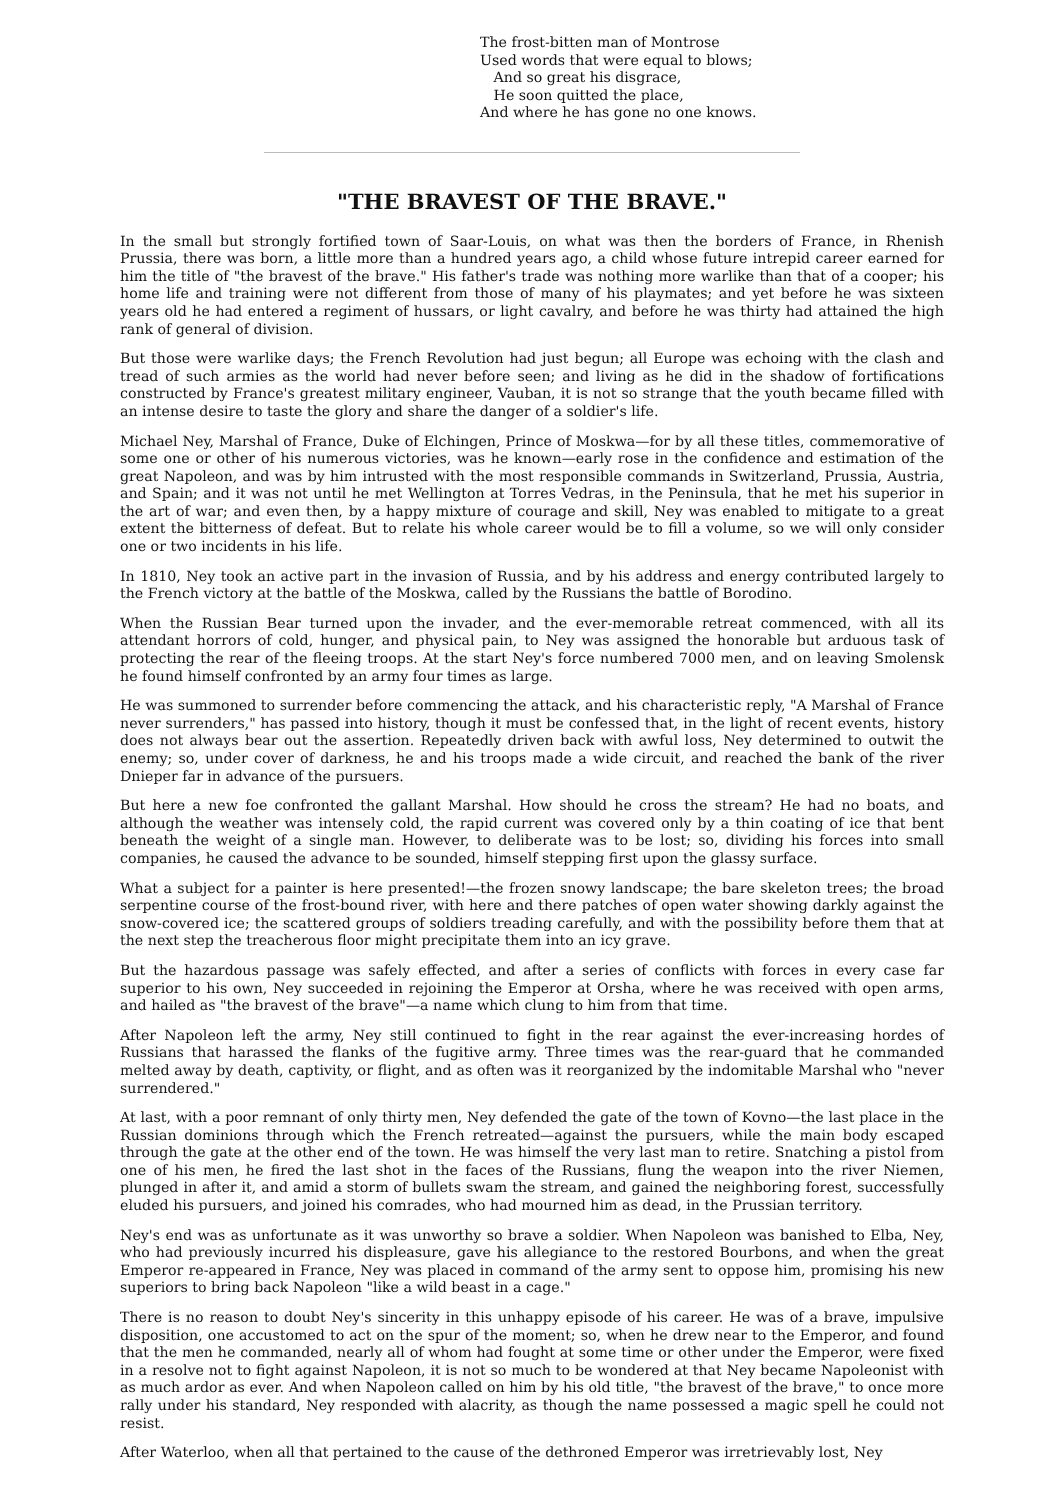The frost-bitten man of Montrose
Used words that were equal to blows;
And so great his disgrace,
He soon quitted the place,
And where he has gone no one knows.
"THE BRAVEST OF THE BRAVE."
In the small but strongly fortified town of Saar-Louis, on what was then the borders of France, in Rhenish Prussia, there was born, a little more than a hundred years ago, a child whose future intrepid career earned for him the title of "the bravest of the brave." His father's trade was nothing more warlike than that of a cooper; his home life and training were not different from those of many of his playmates; and yet before he was sixteen years old he had entered a regiment of hussars, or light cavalry, and before he was thirty had attained the high rank of general of division.
But those were warlike days; the French Revolution had just begun; all Europe was echoing with the clash and tread of such armies as the world had never before seen; and living as he did in the shadow of fortifications constructed by France's greatest military engineer, Vauban, it is not so strange that the youth became filled with an intense desire to taste the glory and share the danger of a soldier's life.
Michael Ney, Marshal of France, Duke of Elchingen, Prince of Moskwa—for by all these titles, commemorative of some one or other of his numerous victories, was he known—early rose in the confidence and estimation of the great Napoleon, and was by him intrusted with the most responsible commands in Switzerland, Prussia, Austria, and Spain; and it was not until he met Wellington at Torres Vedras, in the Peninsula, that he met his superior in the art of war; and even then, by a happy mixture of courage and skill, Ney was enabled to mitigate to a great extent the bitterness of defeat. But to relate his whole career would be to fill a volume, so we will only consider one or two incidents in his life.
In 1810, Ney took an active part in the invasion of Russia, and by his address and energy contributed largely to the French victory at the battle of the Moskwa, called by the Russians the battle of Borodino.
When the Russian Bear turned upon the invader, and the ever-memorable retreat commenced, with all its attendant horrors of cold, hunger, and physical pain, to Ney was assigned the honorable but arduous task of protecting the rear of the fleeing troops. At the start Ney's force numbered 7000 men, and on leaving Smolensk he found himself confronted by an army four times as large.
He was summoned to surrender before commencing the attack, and his characteristic reply, "A Marshal of France never surrenders," has passed into history, though it must be confessed that, in the light of recent events, history does not always bear out the assertion. Repeatedly driven back with awful loss, Ney determined to outwit the enemy; so, under cover of darkness, he and his troops made a wide circuit, and reached the bank of the river Dnieper far in advance of the pursuers.
But here a new foe confronted the gallant Marshal. How should he cross the stream? He had no boats, and although the weather was intensely cold, the rapid current was covered only by a thin coating of ice that bent beneath the weight of a single man. However, to deliberate was to be lost; so, dividing his forces into small companies, he caused the advance to be sounded, himself stepping first upon the glassy surface.
What a subject for a painter is here presented!—the frozen snowy landscape; the bare skeleton trees; the broad serpentine course of the frost-bound river, with here and there patches of open water showing darkly against the snow-covered ice; the scattered groups of soldiers treading carefully, and with the possibility before them that at the next step the treacherous floor might precipitate them into an icy grave.
But the hazardous passage was safely effected, and after a series of conflicts with forces in every case far superior to his own, Ney succeeded in rejoining the Emperor at Orsha, where he was received with open arms, and hailed as "the bravest of the brave"—a name which clung to him from that time.
After Napoleon left the army, Ney still continued to fight in the rear against the ever-increasing hordes of Russians that harassed the flanks of the fugitive army. Three times was the rear-guard that he commanded melted away by death, captivity, or flight, and as often was it reorganized by the indomitable Marshal who "never surrendered."
At last, with a poor remnant of only thirty men, Ney defended the gate of the town of Kovno—the last place in the Russian dominions through which the French retreated—against the pursuers, while the main body escaped through the gate at the other end of the town. He was himself the very last man to retire. Snatching a pistol from one of his men, he fired the last shot in the faces of the Russians, flung the weapon into the river Niemen, plunged in after it, and amid a storm of bullets swam the stream, and gained the neighboring forest, successfully eluded his pursuers, and joined his comrades, who had mourned him as dead, in the Prussian territory.
Ney's end was as unfortunate as it was unworthy so brave a soldier. When Napoleon was banished to Elba, Ney, who had previously incurred his displeasure, gave his allegiance to the restored Bourbons, and when the great Emperor re-appeared in France, Ney was placed in command of the army sent to oppose him, promising his new superiors to bring back Napoleon "like a wild beast in a cage."
There is no reason to doubt Ney's sincerity in this unhappy episode of his career. He was of a brave, impulsive disposition, one accustomed to act on the spur of the moment; so, when he drew near to the Emperor, and found that the men he commanded, nearly all of whom had fought at some time or other under the Emperor, were fixed in a resolve not to fight against Napoleon, it is not so much to be wondered at that Ney became Napoleonist with as much ardor as ever. And when Napoleon called on him by his old title, "the bravest of the brave," to once more rally under his standard, Ney responded with alacrity, as though the name possessed a magic spell he could not resist.
After Waterloo, when all that pertained to the cause of the dethroned Emperor was irretrievably lost, Ney